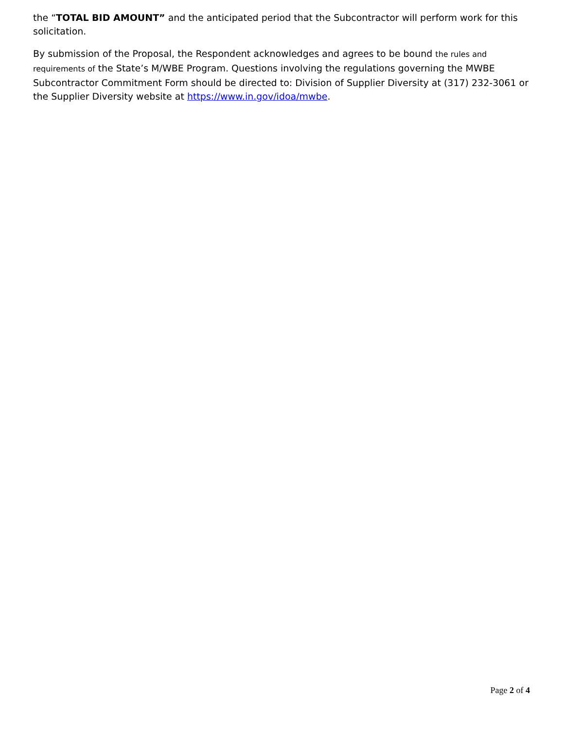the “TOTAL BID AMOUNT” and the anticipated period that the Subcontractor will perform work for this solicitation.
By submission of the Proposal, the Respondent acknowledges and agrees to be bound the rules and requirements of the State’s M/WBE Program. Questions involving the regulations governing the MWBE Subcontractor Commitment Form should be directed to: Division of Supplier Diversity at (317) 232-3061 or the Supplier Diversity website at https://www.in.gov/idoa/mwbe.
Page 2 of 4